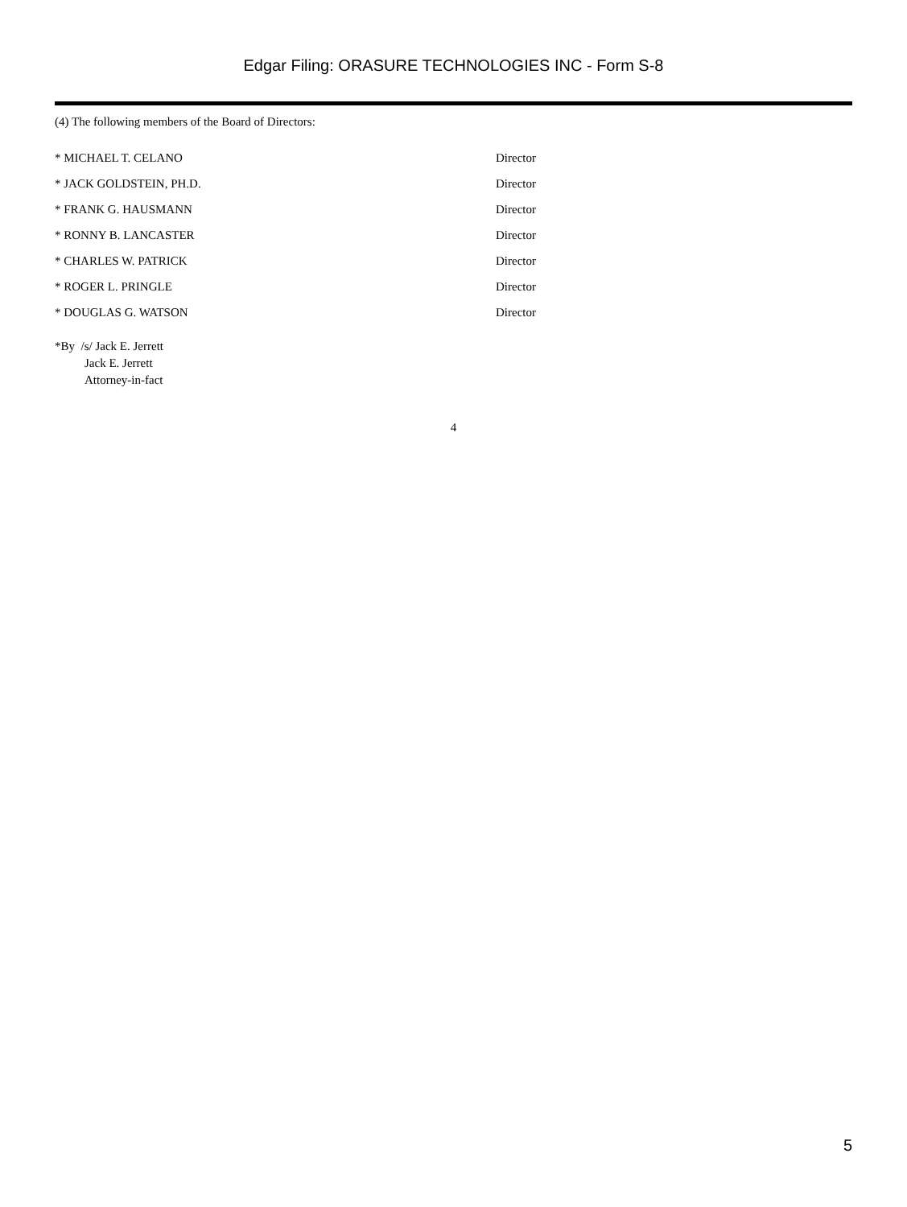Edgar Filing: ORASURE TECHNOLOGIES INC - Form S-8
(4) The following members of the Board of Directors:
| * MICHAEL T. CELANO | Director |
| * JACK GOLDSTEIN, PH.D. | Director |
| * FRANK G. HAUSMANN | Director |
| * RONNY B. LANCASTER | Director |
| * CHARLES W. PATRICK | Director |
| * ROGER L. PRINGLE | Director |
| * DOUGLAS G. WATSON | Director |
*By /s/ Jack E. Jerrett
Jack E. Jerrett
Attorney-in-fact
4
5